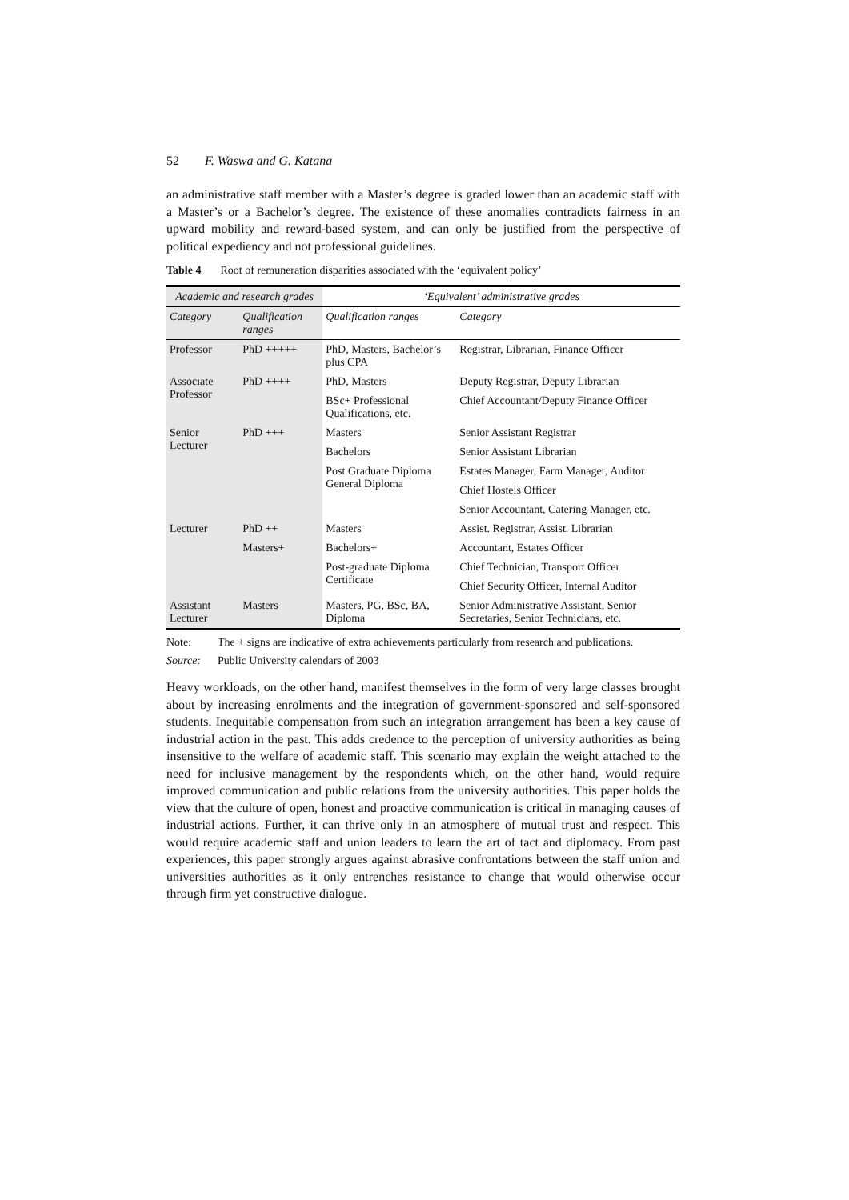52 F. Waswa and G. Katana
an administrative staff member with a Master’s degree is graded lower than an academic staff with a Master’s or a Bachelor’s degree. The existence of these anomalies contradicts fairness in an upward mobility and reward-based system, and can only be justified from the perspective of political expediency and not professional guidelines.
Table 4 Root of remuneration disparities associated with the ‘equivalent policy’
| Academic and research grades | | ‘Equivalent’ administrative grades | |
| --- | --- | --- | --- |
| Category | Qualification ranges | Qualification ranges | Category |
| Professor | PhD +++++ | PhD, Masters, Bachelor’s plus CPA | Registrar, Librarian, Finance Officer |
| Associate Professor | PhD ++++ | PhD, Masters | Deputy Registrar, Deputy Librarian |
| | | BSc+ Professional Qualifications, etc. | Chief Accountant/Deputy Finance Officer |
| Senior Lecturer | PhD +++ | Masters | Senior Assistant Registrar |
| | | Bachelors | Senior Assistant Librarian |
| | | Post Graduate Diploma General Diploma | Estates Manager, Farm Manager, Auditor |
| | | | Chief Hostels Officer |
| | | | Senior Accountant, Catering Manager, etc. |
| Lecturer | PhD ++ | Masters | Assist. Registrar, Assist. Librarian |
| | Masters+ | Bachelors+ | Accountant, Estates Officer |
| | | Post-graduate Diploma Certificate | Chief Technician, Transport Officer |
| | | | Chief Security Officer, Internal Auditor |
| Assistant Lecturer | Masters | Masters, PG, BSc, BA, Diploma | Senior Administrative Assistant, Senior Secretaries, Senior Technicians, etc. |
Note: The + signs are indicative of extra achievements particularly from research and publications.
Source: Public University calendars of 2003
Heavy workloads, on the other hand, manifest themselves in the form of very large classes brought about by increasing enrolments and the integration of government-sponsored and self-sponsored students. Inequitable compensation from such an integration arrangement has been a key cause of industrial action in the past. This adds credence to the perception of university authorities as being insensitive to the welfare of academic staff. This scenario may explain the weight attached to the need for inclusive management by the respondents which, on the other hand, would require improved communication and public relations from the university authorities. This paper holds the view that the culture of open, honest and proactive communication is critical in managing causes of industrial actions. Further, it can thrive only in an atmosphere of mutual trust and respect. This would require academic staff and union leaders to learn the art of tact and diplomacy. From past experiences, this paper strongly argues against abrasive confrontations between the staff union and universities authorities as it only entrenches resistance to change that would otherwise occur through firm yet constructive dialogue.